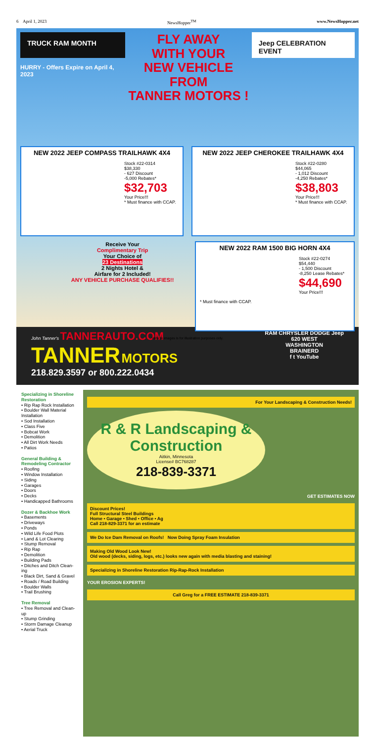6 April 1, 2023 NewsHopper<sup>TM</sup> www.NewsHopper.net
TRUCK RAM MONTH
HURRY - Offers Expire on April 4, 2023
FLY AWAY
WITH YOUR
NEW VEHICLE FROM
TANNER MOTORS !
Jeep CELEBRATION EVENT
NEW 2022 JEEP COMPASS TRAILHAWK 4X4
Stock #22-0314
$38,330
- 627 Discount
-5,000 Rebates*
$32,703
Your Price!!!
* Must finance with CCAP.
NEW 2022 JEEP CHEROKEE TRAILHAWK 4X4
Stock #22-0280
$44,065
- 1,012 Discount
-4,250 Rebates*
$38,803
Your Price!!!
* Must finance with CCAP.
Receive Your
Complimentary Trip
Your Choice of
23 Destinations
2 Nights Hotel &
Airfare for 2 Included!
ANY VEHICLE PURCHASE QUALIFIES!!
NEW 2022 RAM 1500 BIG HORN 4X4
Stock #22-0274
$54,440
- 1,500 Discount
-8,250 Lease Rebates*
$44,690
Your Price!!!
* Must finance with CCAP.
Vehicle images is for illustration purposes only.
John Tanner's TANNERAUTO.COM
TANNER MOTORS
218.829.3597 or 800.222.0434
RAM CHRYSLER DODGE Jeep
620 WEST
WASHINGTON
BRAINERD
f t YouTube
Specializing in Shoreline Restoration
• Rip Rap Rock Installation
• Boulder Wall Material Installation
• Sod Installation
• Class Five
• Bobcat Work
• Demolition
• All Dirt Work Needs
• Patios
General Building & Remodeling Contractor
• Roofing
• Window Installation
• Siding
• Garages
• Doors
• Decks
• Handicapped Bathrooms
Dozer & Backhoe Work
• Basements
• Driveways
• Ponds
• Wild Life Food Plots
• Land & Lot Clearing
• Stump Removal
• Rip Rap
• Demolition
• Building Pads
• Ditches and Ditch Clean-ing
• Black Dirt, Sand & Gravel
• Roads / Road Building
• Boulder Walls
• Trail Brushing
Tree Removal
• Tree Removal and Clean-up
• Stump Grinding
• Storm Damage Cleanup
• Aerial Truck
For Your Landscaping & Construction Needs!
R & R Landscaping & Construction
Aitkin, Minnesota
License# BC768287
218-839-3371
GET ESTIMATES NOW
Discount Prices!
Full Structural Steel Buildings
Home • Garage • Shed • Office • Ag
Call 218-829-3371 for an estimate
We Do Ice Dam Removal on Roofs! Now Doing Spray Foam Insulation
Making Old Wood Look New!
Old wood (decks, siding, logs, etc.) looks new again with media blasting and staining!
Specializing in Shoreline Restoration Rip-Rap-Rock Installation
YOUR EROSION EXPERTS!
Call Greg for a FREE ESTIMATE 218-839-3371